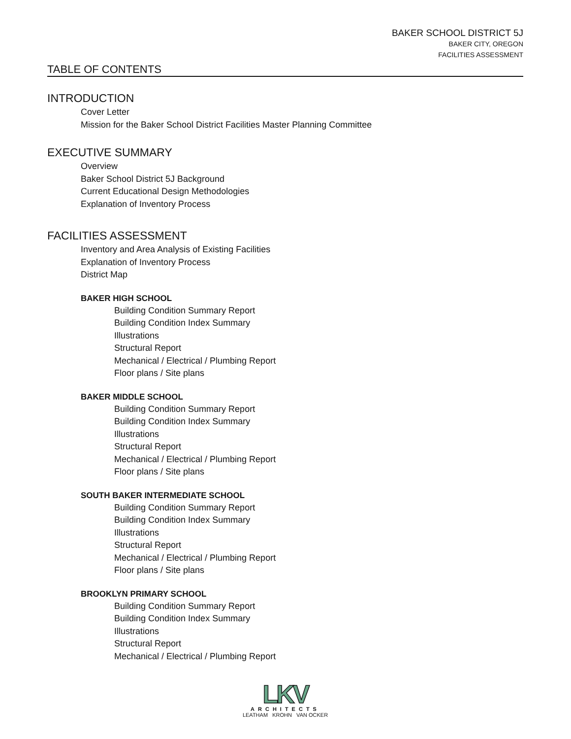BAKER SCHOOL DISTRICT 5J
BAKER CITY, OREGON
FACILITIES ASSESSMENT
TABLE OF CONTENTS
INTRODUCTION
Cover Letter
Mission for the Baker School District Facilities Master Planning Committee
EXECUTIVE SUMMARY
Overview
Baker School District 5J Background
Current Educational Design Methodologies
Explanation of Inventory Process
FACILITIES ASSESSMENT
Inventory and Area Analysis of Existing Facilities
Explanation of Inventory Process
District Map
BAKER HIGH SCHOOL
Building Condition Summary Report
Building Condition Index Summary
Illustrations
Structural Report
Mechanical / Electrical / Plumbing Report
Floor plans / Site plans
BAKER MIDDLE SCHOOL
Building Condition Summary Report
Building Condition Index Summary
Illustrations
Structural Report
Mechanical / Electrical / Plumbing Report
Floor plans / Site plans
SOUTH BAKER INTERMEDIATE SCHOOL
Building Condition Summary Report
Building Condition Index Summary
Illustrations
Structural Report
Mechanical / Electrical / Plumbing Report
Floor plans / Site plans
BROOKLYN PRIMARY SCHOOL
Building Condition Summary Report
Building Condition Index Summary
Illustrations
Structural Report
Mechanical / Electrical / Plumbing Report
LKV
ARCHITECTS
LEATHAM KROHN VAN OCKER